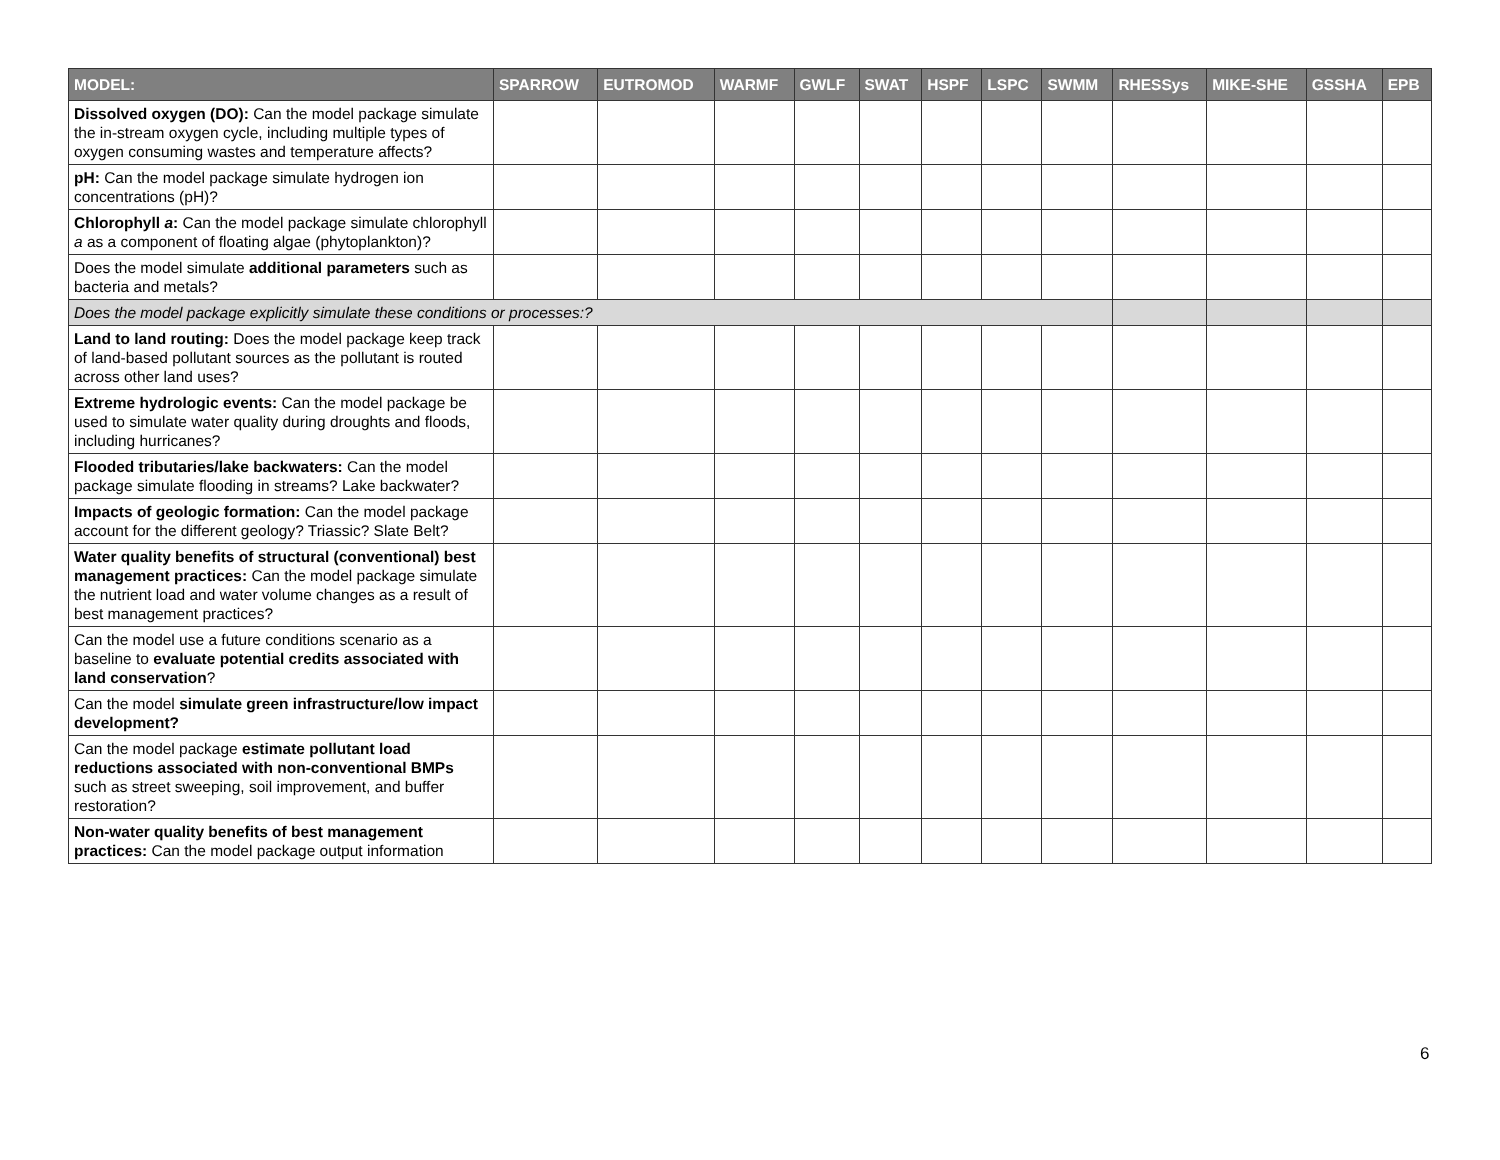| MODEL: | SPARROW | EUTROMOD | WARMF | GWLF | SWAT | HSPF | LSPC | SWMM | RHESSys | MIKE-SHE | GSSHA | EPB |
| --- | --- | --- | --- | --- | --- | --- | --- | --- | --- | --- | --- | --- |
| Dissolved oxygen (DO): Can the model package simulate the in-stream oxygen cycle, including multiple types of oxygen consuming wastes and temperature affects? | | | | | | | | | | | | |
| pH: Can the model package simulate hydrogen ion concentrations (pH)? | | | | | | | | | | | | |
| Chlorophyll a : Can the model package simulate chlorophyll a as a component of floating algae (phytoplankton)? | | | | | | | | | | | | |
| Does the model simulate additional parameters such as bacteria and metals? | | | | | | | | | | | | |
| Does the model package explicitly simulate these conditions or processes:? | | | | | | | | | | | | |
| Land to land routing: Does the model package keep track of land-based pollutant sources as the pollutant is routed across other land uses? | | | | | | | | | | | | |
| Extreme hydrologic events: Can the model package be used to simulate water quality during droughts and floods, including hurricanes? | | | | | | | | | | | | |
| Flooded tributaries/lake backwaters: Can the model package simulate flooding in streams? Lake backwater? | | | | | | | | | | | | |
| Impacts of geologic formation: Can the model package account for the different geology? Triassic? Slate Belt? | | | | | | | | | | | | |
| Water quality benefits of structural (conventional) best management practices: Can the model package simulate the nutrient load and water volume changes as a result of best management practices? | | | | | | | | | | | | |
| Can the model use a future conditions scenario as a baseline to evaluate potential credits associated with land conservation ? | | | | | | | | | | | | |
| Can the model simulate green infrastructure/low impact development? | | | | | | | | | | | | |
| Can the model package estimate pollutant load reductions associated with non-conventional BMPs such as street sweeping, soil improvement, and buffer restoration? | | | | | | | | | | | | |
| Non-water quality benefits of best management practices: Can the model package output information | | | | | | | | | | | | |
6